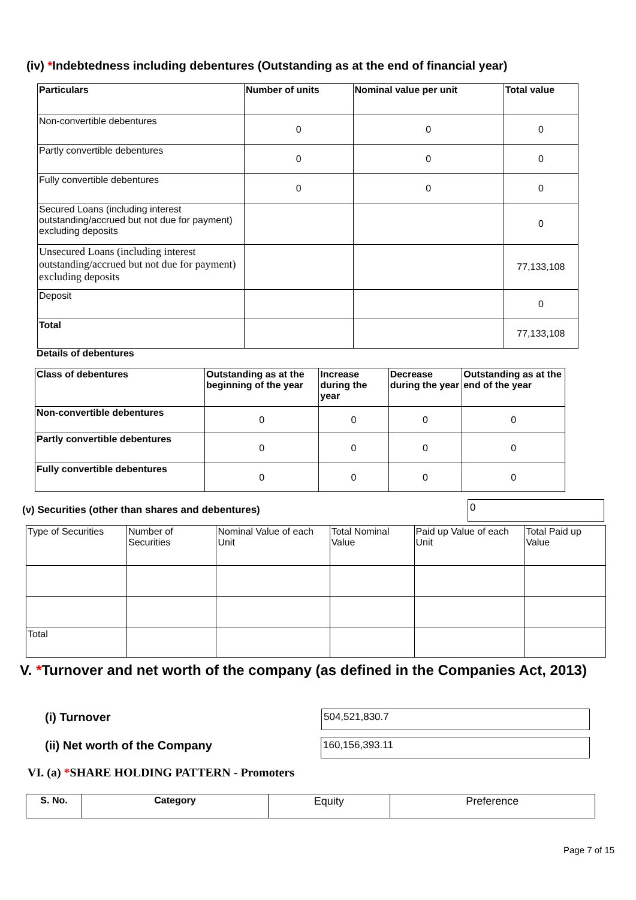(iv) *Indebtedness including debentures (Outstanding as at the end of financial year)
| Particulars | Number of units | Nominal value per unit | Total value |
| --- | --- | --- | --- |
| Non-convertible debentures | 0 | 0 | 0 |
| Partly convertible debentures | 0 | 0 | 0 |
| Fully convertible debentures | 0 | 0 | 0 |
| Secured Loans (including interest outstanding/accrued but not due for payment) excluding deposits | | | 0 |
| Unsecured Loans (including interest outstanding/accrued but not due for payment) excluding deposits | | | 77,133,108 |
| Deposit | | | 0 |
| Total | | | 77,133,108 |
Details of debentures
| Class of debentures | Outstanding as at the beginning of the year | Increase during the year | Decrease during the year | Outstanding as at the end of the year |
| --- | --- | --- | --- | --- |
| Non-convertible debentures | 0 | 0 | 0 | 0 |
| Partly convertible debentures | 0 | 0 | 0 | 0 |
| Fully convertible debentures | 0 | 0 | 0 | 0 |
(v) Securities (other than shares and debentures)
0
| Type of Securities | Number of Securities | Nominal Value of each Unit | Total Nominal Value | Paid up Value of each Unit | Total Paid up Value |
| Total | | | | | |
V. *Turnover and net worth of the company (as defined in the Companies Act, 2013)
(i) Turnover 504,521,830.7
(ii) Net worth of the Company 160,156,393.11
VI. (a) *SHARE HOLDING PATTERN - Promoters
| S. No. | Category | Equity | Preference |
Page 7 of 15